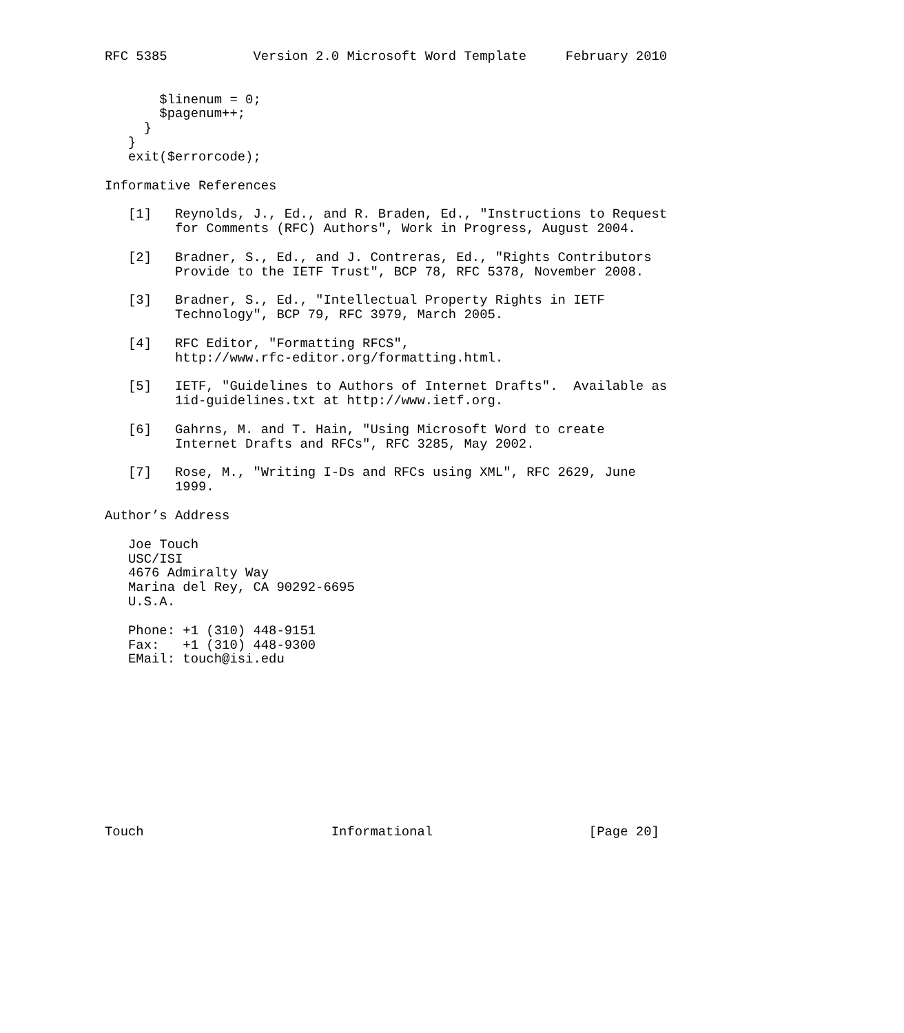RFC 5385           Version 2.0 Microsoft Word Template     February 2010


       $linenum = 0;
       $pagenum++;
     }
   }
   exit($errorcode);

Informative References

   [1]   Reynolds, J., Ed., and R. Braden, Ed., "Instructions to Request
         for Comments (RFC) Authors", Work in Progress, August 2004.

   [2]   Bradner, S., Ed., and J. Contreras, Ed., "Rights Contributors
         Provide to the IETF Trust", BCP 78, RFC 5378, November 2008.

   [3]   Bradner, S., Ed., "Intellectual Property Rights in IETF
         Technology", BCP 79, RFC 3979, March 2005.

   [4]   RFC Editor, "Formatting RFCS",
         http://www.rfc-editor.org/formatting.html.

   [5]   IETF, "Guidelines to Authors of Internet Drafts".  Available as
         1id-guidelines.txt at http://www.ietf.org.

   [6]   Gahrns, M. and T. Hain, "Using Microsoft Word to create
         Internet Drafts and RFCs", RFC 3285, May 2002.

   [7]   Rose, M., "Writing I-Ds and RFCs using XML", RFC 2629, June
         1999.

Author’s Address

   Joe Touch
   USC/ISI
   4676 Admiralty Way
   Marina del Rey, CA 90292-6695
   U.S.A.

   Phone: +1 (310) 448-9151
   Fax:   +1 (310) 448-9300
   EMail: touch@isi.edu











Touch                        Informational                    [Page 20]